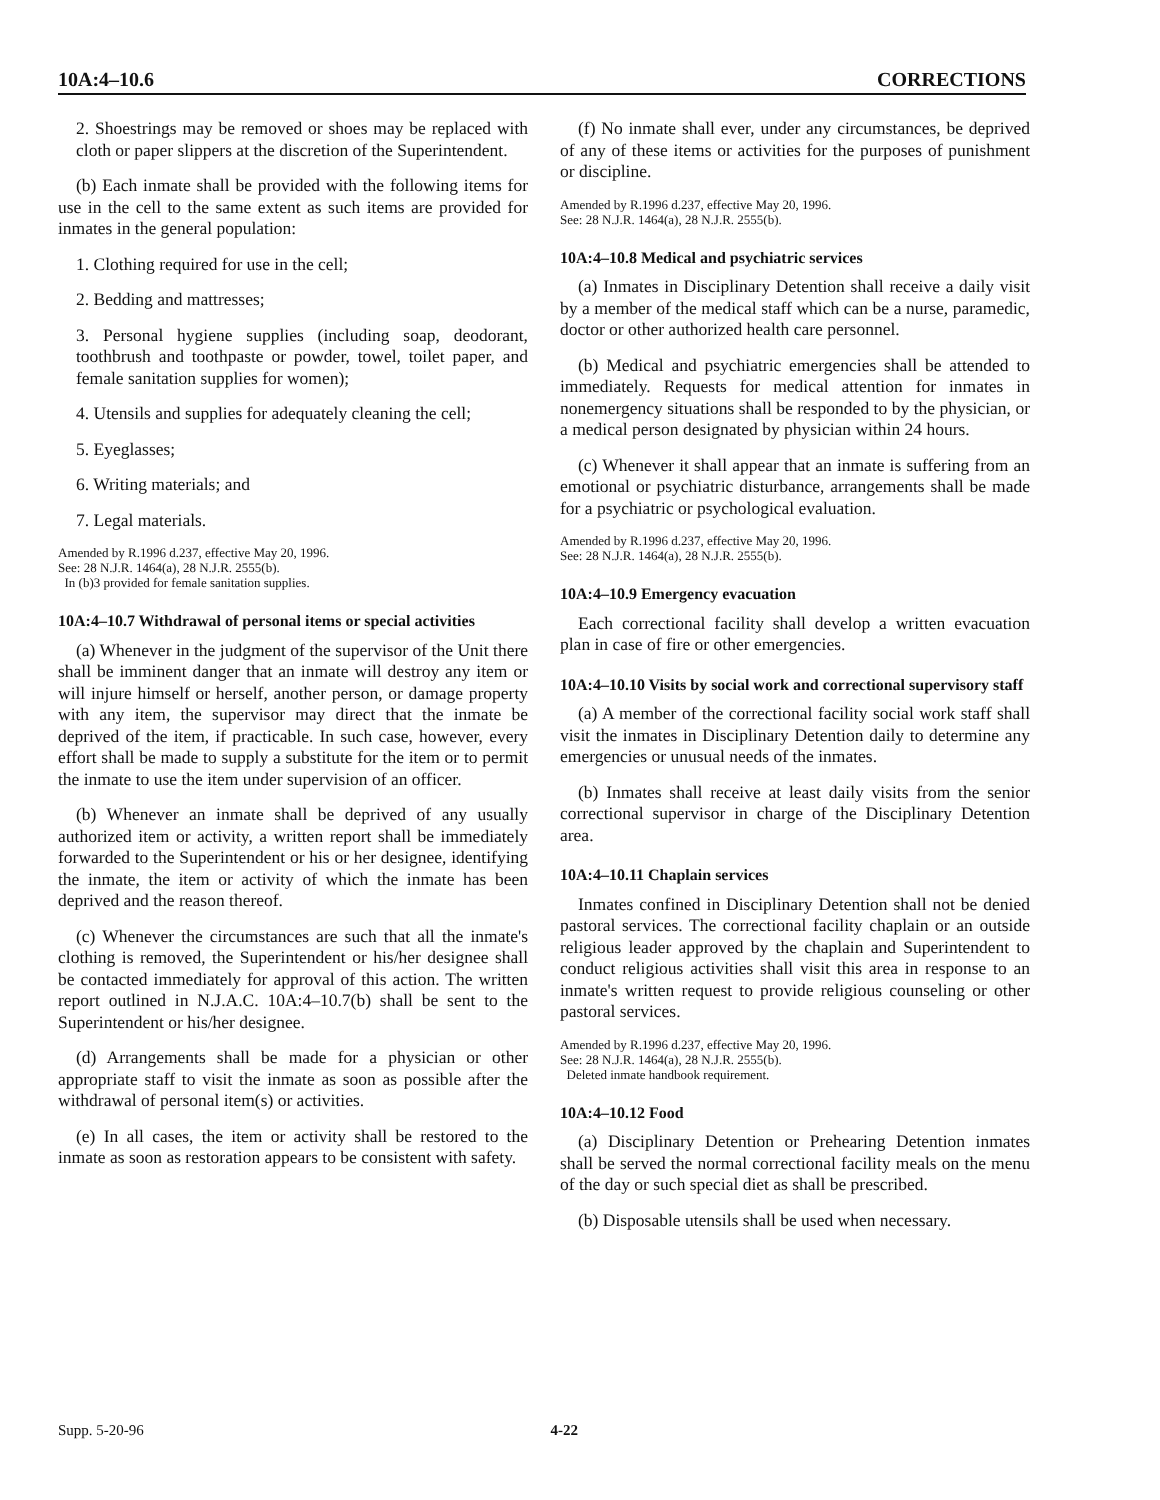10A:4–10.6 CORRECTIONS
2. Shoestrings may be removed or shoes may be replaced with cloth or paper slippers at the discretion of the Superintendent.
(b) Each inmate shall be provided with the following items for use in the cell to the same extent as such items are provided for inmates in the general population:
1. Clothing required for use in the cell;
2. Bedding and mattresses;
3. Personal hygiene supplies (including soap, deodorant, toothbrush and toothpaste or powder, towel, toilet paper, and female sanitation supplies for women);
4. Utensils and supplies for adequately cleaning the cell;
5. Eyeglasses;
6. Writing materials; and
7. Legal materials.
Amended by R.1996 d.237, effective May 20, 1996.
See: 28 N.J.R. 1464(a), 28 N.J.R. 2555(b).
In (b)3 provided for female sanitation supplies.
10A:4–10.7 Withdrawal of personal items or special activities
(a) Whenever in the judgment of the supervisor of the Unit there shall be imminent danger that an inmate will destroy any item or will injure himself or herself, another person, or damage property with any item, the supervisor may direct that the inmate be deprived of the item, if practicable. In such case, however, every effort shall be made to supply a substitute for the item or to permit the inmate to use the item under supervision of an officer.
(b) Whenever an inmate shall be deprived of any usually authorized item or activity, a written report shall be immediately forwarded to the Superintendent or his or her designee, identifying the inmate, the item or activity of which the inmate has been deprived and the reason thereof.
(c) Whenever the circumstances are such that all the inmate's clothing is removed, the Superintendent or his/her designee shall be contacted immediately for approval of this action. The written report outlined in N.J.A.C. 10A:4–10.7(b) shall be sent to the Superintendent or his/her designee.
(d) Arrangements shall be made for a physician or other appropriate staff to visit the inmate as soon as possible after the withdrawal of personal item(s) or activities.
(e) In all cases, the item or activity shall be restored to the inmate as soon as restoration appears to be consistent with safety.
(f) No inmate shall ever, under any circumstances, be deprived of any of these items or activities for the purposes of punishment or discipline.
Amended by R.1996 d.237, effective May 20, 1996.
See: 28 N.J.R. 1464(a), 28 N.J.R. 2555(b).
10A:4–10.8 Medical and psychiatric services
(a) Inmates in Disciplinary Detention shall receive a daily visit by a member of the medical staff which can be a nurse, paramedic, doctor or other authorized health care personnel.
(b) Medical and psychiatric emergencies shall be attended to immediately. Requests for medical attention for inmates in nonemergency situations shall be responded to by the physician, or a medical person designated by physician within 24 hours.
(c) Whenever it shall appear that an inmate is suffering from an emotional or psychiatric disturbance, arrangements shall be made for a psychiatric or psychological evaluation.
Amended by R.1996 d.237, effective May 20, 1996.
See: 28 N.J.R. 1464(a), 28 N.J.R. 2555(b).
10A:4–10.9 Emergency evacuation
Each correctional facility shall develop a written evacuation plan in case of fire or other emergencies.
10A:4–10.10 Visits by social work and correctional supervisory staff
(a) A member of the correctional facility social work staff shall visit the inmates in Disciplinary Detention daily to determine any emergencies or unusual needs of the inmates.
(b) Inmates shall receive at least daily visits from the senior correctional supervisor in charge of the Disciplinary Detention area.
10A:4–10.11 Chaplain services
Inmates confined in Disciplinary Detention shall not be denied pastoral services. The correctional facility chaplain or an outside religious leader approved by the chaplain and Superintendent to conduct religious activities shall visit this area in response to an inmate's written request to provide religious counseling or other pastoral services.
Amended by R.1996 d.237, effective May 20, 1996.
See: 28 N.J.R. 1464(a), 28 N.J.R. 2555(b).
Deleted inmate handbook requirement.
10A:4–10.12 Food
(a) Disciplinary Detention or Prehearing Detention inmates shall be served the normal correctional facility meals on the menu of the day or such special diet as shall be prescribed.
(b) Disposable utensils shall be used when necessary.
Supp. 5-20-96 4-22